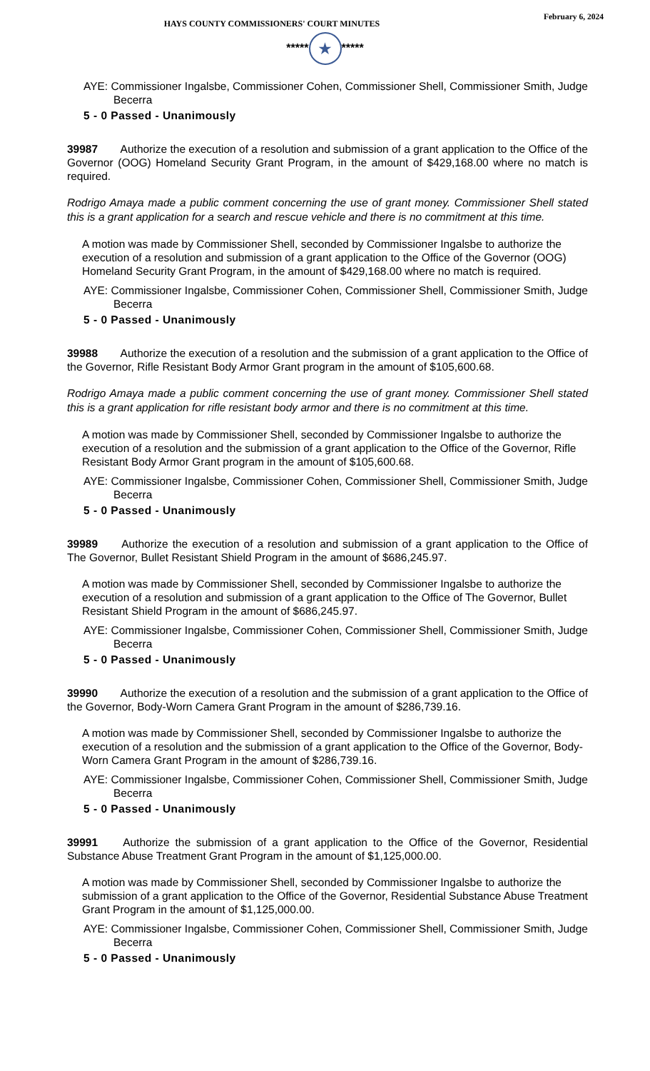February 6, 2024
HAYS COUNTY COMMISSIONERS' COURT MINUTES
***** ★ *****
AYE: Commissioner Ingalsbe, Commissioner Cohen, Commissioner Shell, Commissioner Smith, Judge Becerra
5 - 0 Passed - Unanimously
39987 Authorize the execution of a resolution and submission of a grant application to the Office of the Governor (OOG) Homeland Security Grant Program, in the amount of $429,168.00 where no match is required.
Rodrigo Amaya made a public comment concerning the use of grant money. Commissioner Shell stated this is a grant application for a search and rescue vehicle and there is no commitment at this time.
A motion was made by Commissioner Shell, seconded by Commissioner Ingalsbe to authorize the execution of a resolution and submission of a grant application to the Office of the Governor (OOG) Homeland Security Grant Program, in the amount of $429,168.00 where no match is required.
AYE: Commissioner Ingalsbe, Commissioner Cohen, Commissioner Shell, Commissioner Smith, Judge Becerra
5 - 0 Passed - Unanimously
39988 Authorize the execution of a resolution and the submission of a grant application to the Office of the Governor, Rifle Resistant Body Armor Grant program in the amount of $105,600.68.
Rodrigo Amaya made a public comment concerning the use of grant money. Commissioner Shell stated this is a grant application for rifle resistant body armor and there is no commitment at this time.
A motion was made by Commissioner Shell, seconded by Commissioner Ingalsbe to authorize the execution of a resolution and the submission of a grant application to the Office of the Governor, Rifle Resistant Body Armor Grant program in the amount of $105,600.68.
AYE: Commissioner Ingalsbe, Commissioner Cohen, Commissioner Shell, Commissioner Smith, Judge Becerra
5 - 0 Passed - Unanimously
39989 Authorize the execution of a resolution and submission of a grant application to the Office of The Governor, Bullet Resistant Shield Program in the amount of $686,245.97.
A motion was made by Commissioner Shell, seconded by Commissioner Ingalsbe to authorize the execution of a resolution and submission of a grant application to the Office of The Governor, Bullet Resistant Shield Program in the amount of $686,245.97.
AYE: Commissioner Ingalsbe, Commissioner Cohen, Commissioner Shell, Commissioner Smith, Judge Becerra
5 - 0 Passed - Unanimously
39990 Authorize the execution of a resolution and the submission of a grant application to the Office of the Governor, Body-Worn Camera Grant Program in the amount of $286,739.16.
A motion was made by Commissioner Shell, seconded by Commissioner Ingalsbe to authorize the execution of a resolution and the submission of a grant application to the Office of the Governor, Body-Worn Camera Grant Program in the amount of $286,739.16.
AYE: Commissioner Ingalsbe, Commissioner Cohen, Commissioner Shell, Commissioner Smith, Judge Becerra
5 - 0 Passed - Unanimously
39991 Authorize the submission of a grant application to the Office of the Governor, Residential Substance Abuse Treatment Grant Program in the amount of $1,125,000.00.
A motion was made by Commissioner Shell, seconded by Commissioner Ingalsbe to authorize the submission of a grant application to the Office of the Governor, Residential Substance Abuse Treatment Grant Program in the amount of $1,125,000.00.
AYE: Commissioner Ingalsbe, Commissioner Cohen, Commissioner Shell, Commissioner Smith, Judge Becerra
5 - 0 Passed - Unanimously